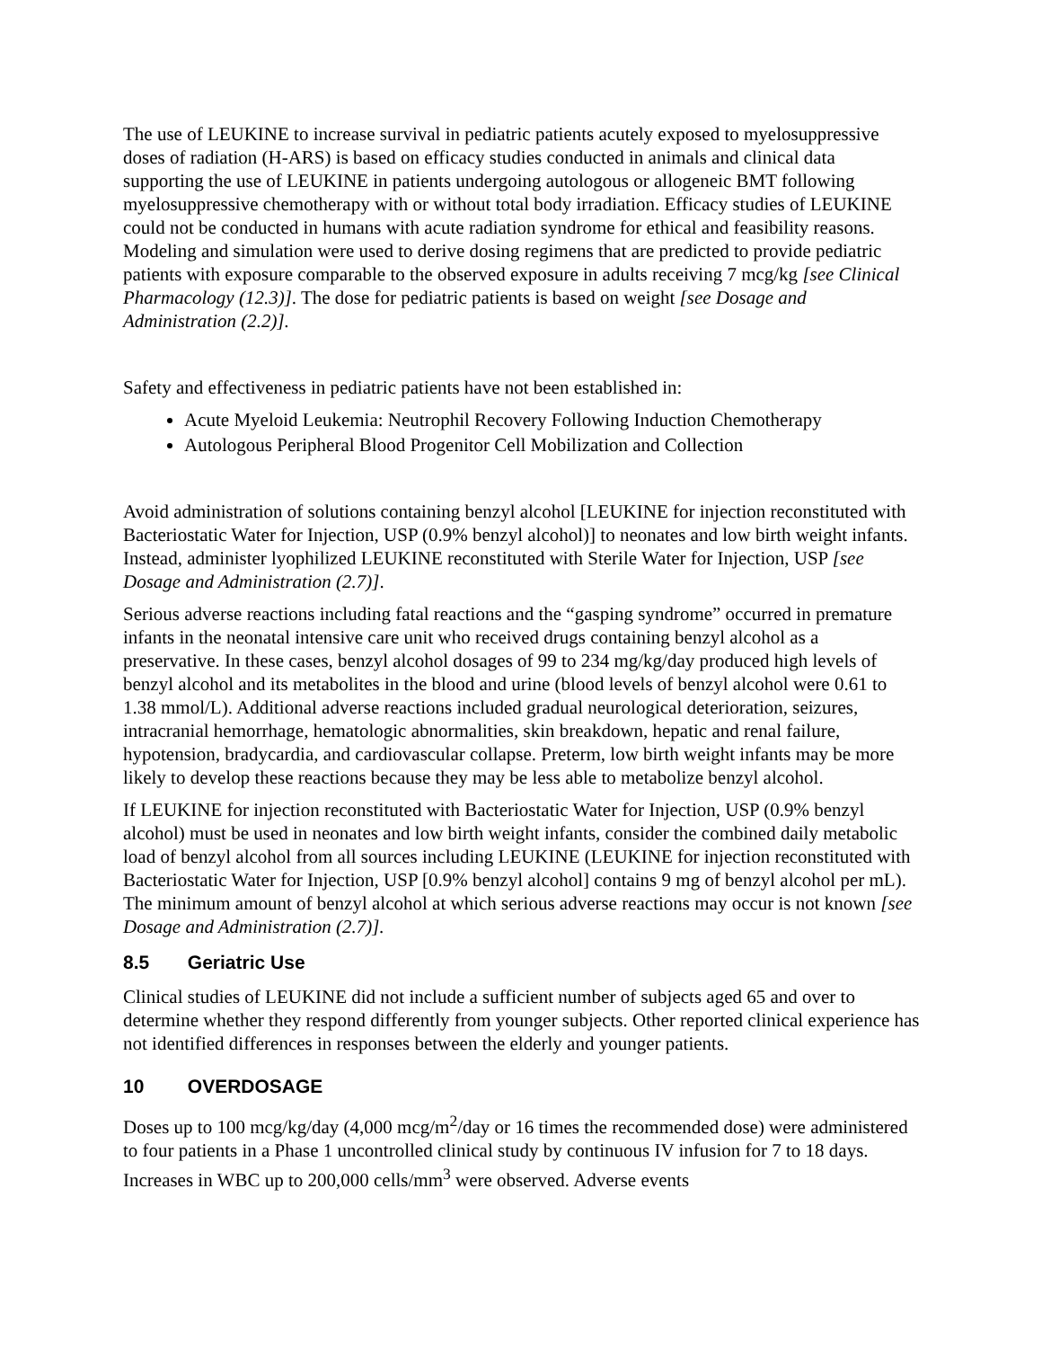The use of LEUKINE to increase survival in pediatric patients acutely exposed to myelosuppressive doses of radiation (H-ARS) is based on efficacy studies conducted in animals and clinical data supporting the use of LEUKINE in patients undergoing autologous or allogeneic BMT following myelosuppressive chemotherapy with or without total body irradiation. Efficacy studies of LEUKINE could not be conducted in humans with acute radiation syndrome for ethical and feasibility reasons. Modeling and simulation were used to derive dosing regimens that are predicted to provide pediatric patients with exposure comparable to the observed exposure in adults receiving 7 mcg/kg [see Clinical Pharmacology (12.3)]. The dose for pediatric patients is based on weight [see Dosage and Administration (2.2)].
Safety and effectiveness in pediatric patients have not been established in:
Acute Myeloid Leukemia: Neutrophil Recovery Following Induction Chemotherapy
Autologous Peripheral Blood Progenitor Cell Mobilization and Collection
Avoid administration of solutions containing benzyl alcohol [LEUKINE for injection reconstituted with Bacteriostatic Water for Injection, USP (0.9% benzyl alcohol)] to neonates and low birth weight infants. Instead, administer lyophilized LEUKINE reconstituted with Sterile Water for Injection, USP [see Dosage and Administration (2.7)].
Serious adverse reactions including fatal reactions and the “gasping syndrome” occurred in premature infants in the neonatal intensive care unit who received drugs containing benzyl alcohol as a preservative. In these cases, benzyl alcohol dosages of 99 to 234 mg/kg/day produced high levels of benzyl alcohol and its metabolites in the blood and urine (blood levels of benzyl alcohol were 0.61 to 1.38 mmol/L). Additional adverse reactions included gradual neurological deterioration, seizures, intracranial hemorrhage, hematologic abnormalities, skin breakdown, hepatic and renal failure, hypotension, bradycardia, and cardiovascular collapse. Preterm, low birth weight infants may be more likely to develop these reactions because they may be less able to metabolize benzyl alcohol.
If LEUKINE for injection reconstituted with Bacteriostatic Water for Injection, USP (0.9% benzyl alcohol) must be used in neonates and low birth weight infants, consider the combined daily metabolic load of benzyl alcohol from all sources including LEUKINE (LEUKINE for injection reconstituted with Bacteriostatic Water for Injection, USP [0.9% benzyl alcohol] contains 9 mg of benzyl alcohol per mL). The minimum amount of benzyl alcohol at which serious adverse reactions may occur is not known [see Dosage and Administration (2.7)].
8.5 Geriatric Use
Clinical studies of LEUKINE did not include a sufficient number of subjects aged 65 and over to determine whether they respond differently from younger subjects. Other reported clinical experience has not identified differences in responses between the elderly and younger patients.
10 OVERDOSAGE
Doses up to 100 mcg/kg/day (4,000 mcg/m<sup>2</sup>/day or 16 times the recommended dose) were administered to four patients in a Phase 1 uncontrolled clinical study by continuous IV infusion for 7 to 18 days. Increases in WBC up to 200,000 cells/mm<sup>3</sup> were observed. Adverse events